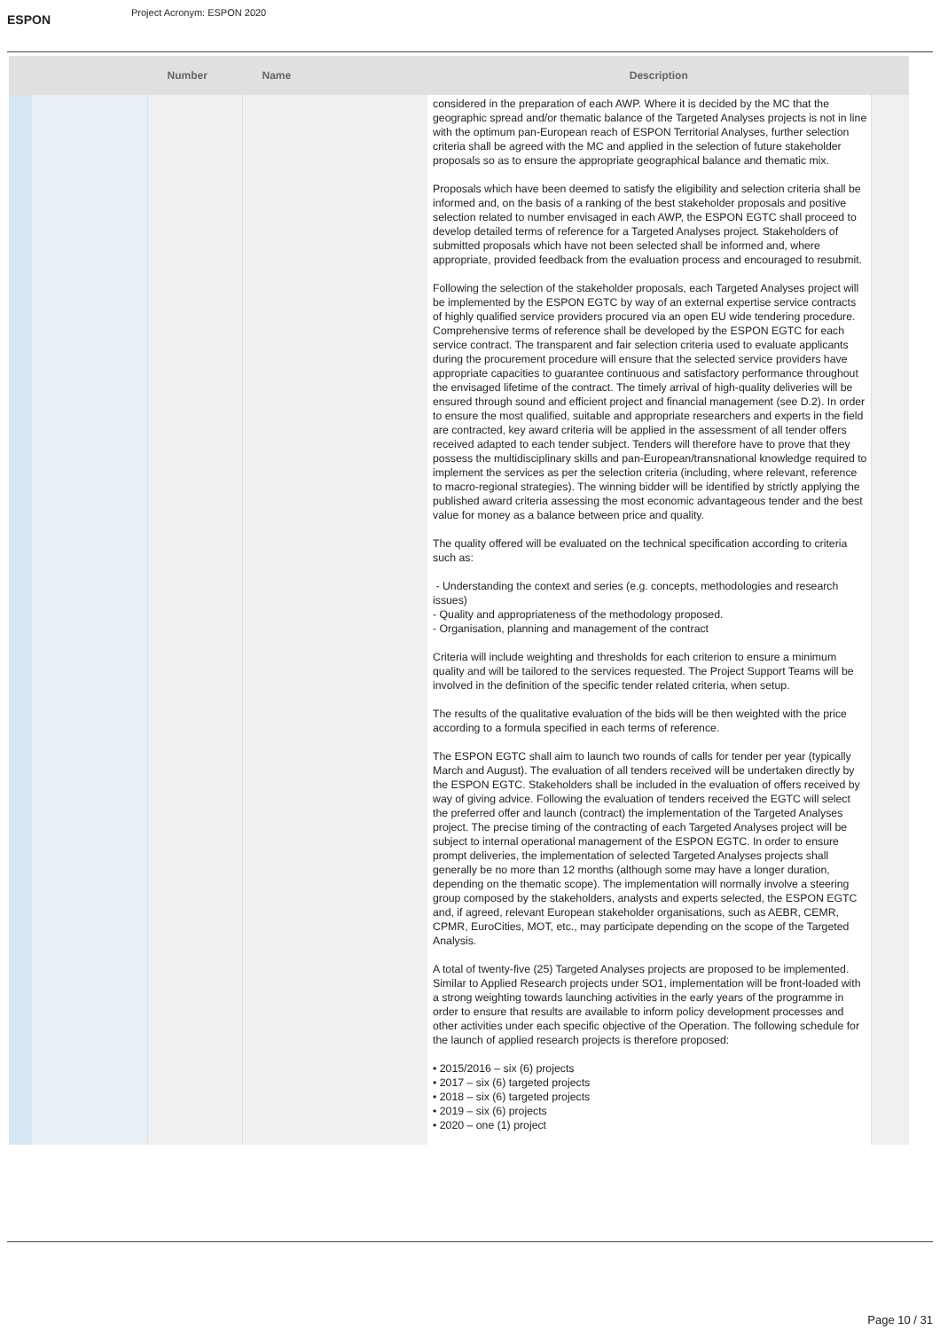ESPON
Project Acronym: ESPON 2020
| | | Number | Name | Description | |
| --- | --- | --- | --- | --- | --- |
| | | | | considered in the preparation of each AWP. Where it is decided by the MC that the geographic spread and/or thematic balance of the Targeted Analyses projects is not in line with the optimum pan-European reach of ESPON Territorial Analyses, further selection criteria shall be agreed with the MC and applied in the selection of future stakeholder proposals so as to ensure the appropriate geographical balance and thematic mix. Proposals which have been deemed to satisfy the eligibility and selection criteria shall be informed and, on the basis of a ranking of the best stakeholder proposals and positive selection related to number envisaged in each AWP, the ESPON EGTC shall proceed to develop detailed terms of reference for a Targeted Analyses project. Stakeholders of submitted proposals which have not been selected shall be informed and, where appropriate, provided feedback from the evaluation process and encouraged to resubmit. Following the selection of the stakeholder proposals, each Targeted Analyses project will be implemented by the ESPON EGTC by way of an external expertise service contracts of highly qualified service providers procured via an open EU wide tendering procedure. Comprehensive terms of reference shall be developed by the ESPON EGTC for each service contract. The transparent and fair selection criteria used to evaluate applicants during the procurement procedure will ensure that the selected service providers have appropriate capacities to guarantee continuous and satisfactory performance throughout the envisaged lifetime of the contract. The timely arrival of high-quality deliveries will be ensured through sound and efficient project and financial management (see D.2). In order to ensure the most qualified, suitable and appropriate researchers and experts in the field are contracted, key award criteria will be applied in the assessment of all tender offers received adapted to each tender subject. Tenders will therefore have to prove that they possess the multidisciplinary skills and pan-European/transnational knowledge required to implement the services as per the selection criteria (including, where relevant, reference to macro-regional strategies). The winning bidder will be identified by strictly applying the published award criteria assessing the most economic advantageous tender and the best value for money as a balance between price and quality. The quality offered will be evaluated on the technical specification according to criteria such as: - Understanding the context and series (e.g. concepts, methodologies and research issues) - Quality and appropriateness of the methodology proposed. - Organisation, planning and management of the contract Criteria will include weighting and thresholds for each criterion to ensure a minimum quality and will be tailored to the services requested. The Project Support Teams will be involved in the definition of the specific tender related criteria, when setup. The results of the qualitative evaluation of the bids will be then weighted with the price according to a formula specified in each terms of reference. The ESPON EGTC shall aim to launch two rounds of calls for tender per year (typically March and August). The evaluation of all tenders received will be undertaken directly by the ESPON EGTC. Stakeholders shall be included in the evaluation of offers received by way of giving advice. Following the evaluation of tenders received the EGTC will select the preferred offer and launch (contract) the implementation of the Targeted Analyses project. The precise timing of the contracting of each Targeted Analyses project will be subject to internal operational management of the ESPON EGTC. In order to ensure prompt deliveries, the implementation of selected Targeted Analyses projects shall generally be no more than 12 months (although some may have a longer duration, depending on the thematic scope). The implementation will normally involve a steering group composed by the stakeholders, analysts and experts selected, the ESPON EGTC and, if agreed, relevant European stakeholder organisations, such as AEBR, CEMR, CPMR, EuroCities, MOT, etc., may participate depending on the scope of the Targeted Analysis. A total of twenty-five (25) Targeted Analyses projects are proposed to be implemented. Similar to Applied Research projects under SO1, implementation will be front-loaded with a strong weighting towards launching activities in the early years of the programme in order to ensure that results are available to inform policy development processes and other activities under each specific objective of the Operation. The following schedule for the launch of applied research projects is therefore proposed: • 2015/2016 – six (6) projects • 2017 – six (6) targeted projects • 2018 – six (6) targeted projects • 2019 – six (6) projects • 2020 – one (1) project | |
Page 10 / 31